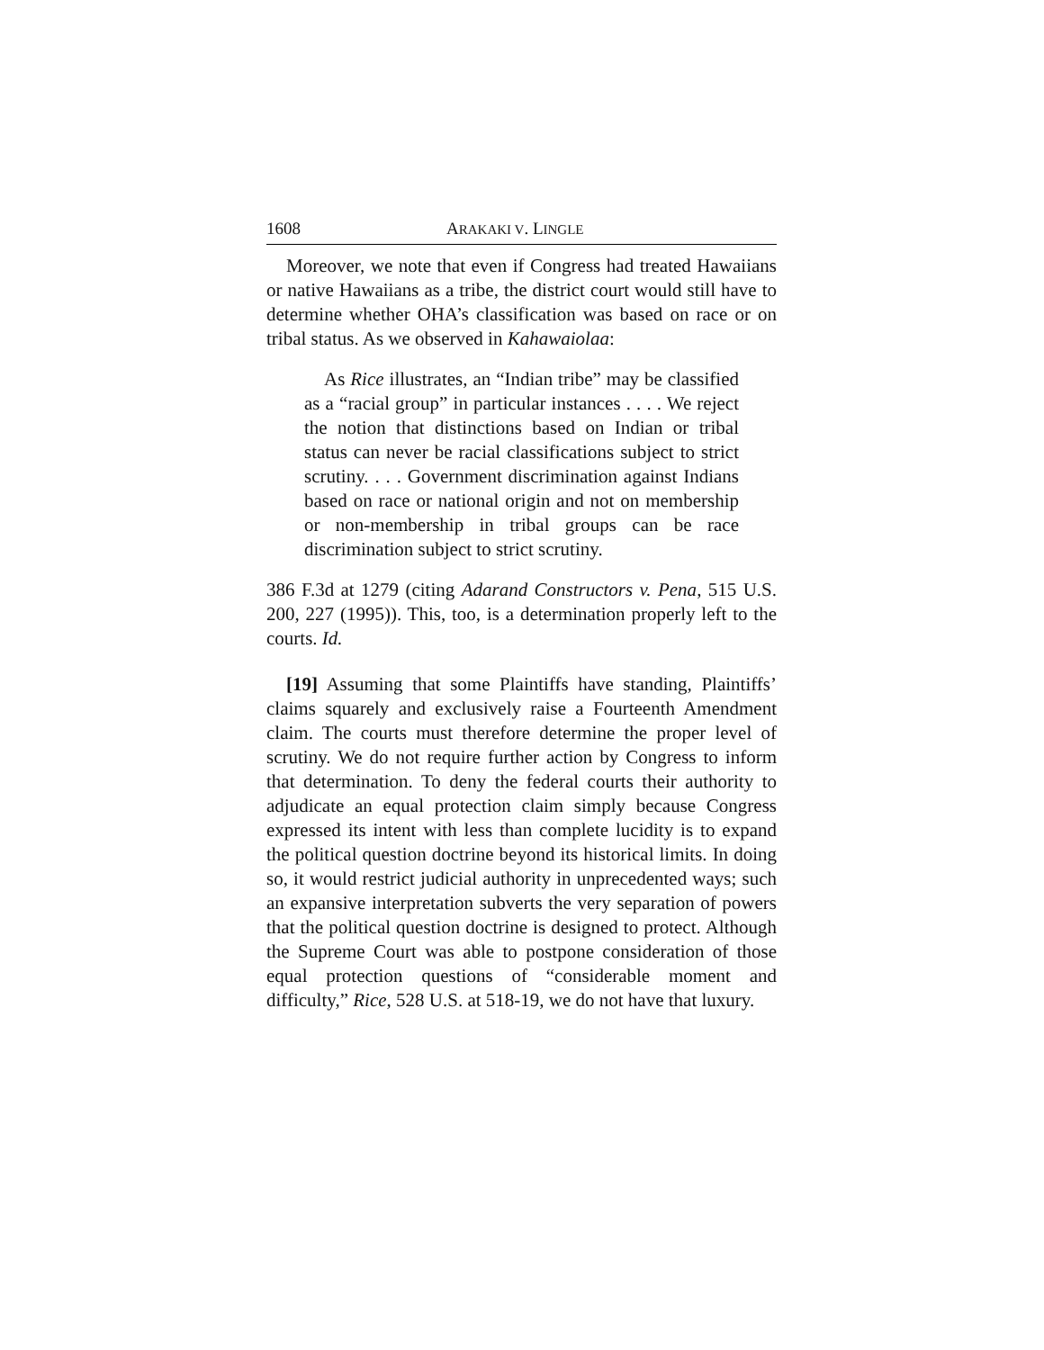1608 ARAKAKI V. LINGLE
Moreover, we note that even if Congress had treated Hawaiians or native Hawaiians as a tribe, the district court would still have to determine whether OHA’s classification was based on race or on tribal status. As we observed in Kahawaiolaa:
As Rice illustrates, an “Indian tribe” may be classified as a “racial group” in particular instances . . . . We reject the notion that distinctions based on Indian or tribal status can never be racial classifications subject to strict scrutiny. . . . Government discrimination against Indians based on race or national origin and not on membership or non-membership in tribal groups can be race discrimination subject to strict scrutiny.
386 F.3d at 1279 (citing Adarand Constructors v. Pena, 515 U.S. 200, 227 (1995)). This, too, is a determination properly left to the courts. Id.
[19] Assuming that some Plaintiffs have standing, Plaintiffs’ claims squarely and exclusively raise a Fourteenth Amendment claim. The courts must therefore determine the proper level of scrutiny. We do not require further action by Congress to inform that determination. To deny the federal courts their authority to adjudicate an equal protection claim simply because Congress expressed its intent with less than complete lucidity is to expand the political question doctrine beyond its historical limits. In doing so, it would restrict judicial authority in unprecedented ways; such an expansive interpretation subverts the very separation of powers that the political question doctrine is designed to protect. Although the Supreme Court was able to postpone consideration of those equal protection questions of “considerable moment and difficulty,” Rice, 528 U.S. at 518-19, we do not have that luxury.